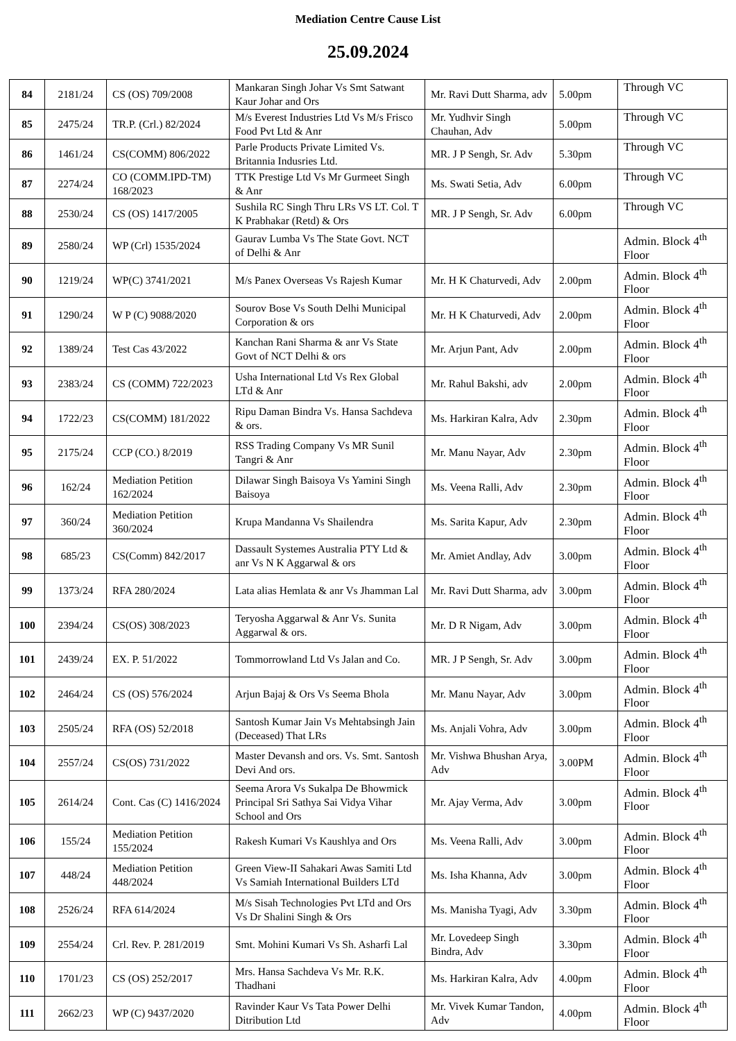Mediation Centre Cause List
25.09.2024
| 84 | 2181/24 | CS (OS) 709/2008 | Mankaran Singh Johar Vs Smt Satwant Kaur Johar and Ors | Mr. Ravi Dutt Sharma, adv | 5.00pm | Through VC |
| 85 | 2475/24 | TR.P. (Crl.) 82/2024 | M/s Everest Industries Ltd Vs M/s Frisco Food Pvt Ltd & Anr | Mr. Yudhvir Singh Chauhan, Adv | 5.00pm | Through VC |
| 86 | 1461/24 | CS(COMM) 806/2022 | Parle Products Private Limited Vs. Britannia Indusries Ltd. | MR. J P Sengh, Sr. Adv | 5.30pm | Through VC |
| 87 | 2274/24 | CO (COMM.IPD-TM) 168/2023 | TTK Prestige Ltd Vs Mr Gurmeet Singh & Anr | Ms. Swati Setia, Adv | 6.00pm | Through VC |
| 88 | 2530/24 | CS (OS) 1417/2005 | Sushila RC Singh Thru LRs VS LT. Col. T K Prabhakar (Retd) & Ors | MR. J P Sengh, Sr. Adv | 6.00pm | Through VC |
| 89 | 2580/24 | WP (Crl) 1535/2024 | Gaurav Lumba Vs The State Govt. NCT of Delhi & Anr | | | Admin. Block 4<sup>th</sup> Floor |
| 90 | 1219/24 | WP(C) 3741/2021 | M/s Panex Overseas Vs Rajesh Kumar | Mr. H K Chaturvedi, Adv | 2.00pm | Admin. Block 4<sup>th</sup> Floor |
| 91 | 1290/24 | W P (C) 9088/2020 | Sourov Bose Vs South Delhi Municipal Corporation & ors | Mr. H K Chaturvedi, Adv | 2.00pm | Admin. Block 4<sup>th</sup> Floor |
| 92 | 1389/24 | Test Cas 43/2022 | Kanchan Rani Sharma & anr Vs State Govt of NCT Delhi & ors | Mr. Arjun Pant, Adv | 2.00pm | Admin. Block 4<sup>th</sup> Floor |
| 93 | 2383/24 | CS (COMM) 722/2023 | Usha International Ltd Vs Rex Global LTd & Anr | Mr. Rahul Bakshi, adv | 2.00pm | Admin. Block 4<sup>th</sup> Floor |
| 94 | 1722/23 | CS(COMM) 181/2022 | Ripu Daman Bindra Vs. Hansa Sachdeva & ors. | Ms. Harkiran Kalra, Adv | 2.30pm | Admin. Block 4<sup>th</sup> Floor |
| 95 | 2175/24 | CCP (CO.) 8/2019 | RSS Trading Company Vs MR Sunil Tangri & Anr | Mr. Manu Nayar, Adv | 2.30pm | Admin. Block 4<sup>th</sup> Floor |
| 96 | 162/24 | Mediation Petition 162/2024 | Dilawar Singh Baisoya Vs Yamini Singh Baisoya | Ms. Veena Ralli, Adv | 2.30pm | Admin. Block 4<sup>th</sup> Floor |
| 97 | 360/24 | Mediation Petition 360/2024 | Krupa Mandanna Vs Shailendra | Ms. Sarita Kapur, Adv | 2.30pm | Admin. Block 4<sup>th</sup> Floor |
| 98 | 685/23 | CS(Comm) 842/2017 | Dassault Systemes Australia PTY Ltd & anr Vs N K Aggarwal & ors | Mr. Amiet Andlay, Adv | 3.00pm | Admin. Block 4<sup>th</sup> Floor |
| 99 | 1373/24 | RFA 280/2024 | Lata alias Hemlata & anr Vs Jhamman Lal | Mr. Ravi Dutt Sharma, adv | 3.00pm | Admin. Block 4<sup>th</sup> Floor |
| 100 | 2394/24 | CS(OS) 308/2023 | Teryosha Aggarwal & Anr Vs. Sunita Aggarwal & ors. | Mr. D R Nigam, Adv | 3.00pm | Admin. Block 4<sup>th</sup> Floor |
| 101 | 2439/24 | EX. P. 51/2022 | Tommorrowland Ltd Vs Jalan and Co. | MR. J P Sengh, Sr. Adv | 3.00pm | Admin. Block 4<sup>th</sup> Floor |
| 102 | 2464/24 | CS (OS) 576/2024 | Arjun Bajaj & Ors Vs Seema Bhola | Mr. Manu Nayar, Adv | 3.00pm | Admin. Block 4<sup>th</sup> Floor |
| 103 | 2505/24 | RFA (OS) 52/2018 | Santosh Kumar Jain Vs Mehtabsingh Jain (Deceased) That LRs | Ms. Anjali Vohra, Adv | 3.00pm | Admin. Block 4<sup>th</sup> Floor |
| 104 | 2557/24 | CS(OS) 731/2022 | Master Devansh and ors. Vs. Smt. Santosh Devi And ors. | Mr. Vishwa Bhushan Arya, Adv | 3.00PM | Admin. Block 4<sup>th</sup> Floor |
| 105 | 2614/24 | Cont. Cas (C) 1416/2024 | Seema Arora Vs Sukalpa De Bhowmick Principal Sri Sathya Sai Vidya Vihar School and Ors | Mr. Ajay Verma, Adv | 3.00pm | Admin. Block 4<sup>th</sup> Floor |
| 106 | 155/24 | Mediation Petition 155/2024 | Rakesh Kumari Vs Kaushlya and Ors | Ms. Veena Ralli, Adv | 3.00pm | Admin. Block 4<sup>th</sup> Floor |
| 107 | 448/24 | Mediation Petition 448/2024 | Green View-II Sahakari Awas Samiti Ltd Vs Samiah International Builders LTd | Ms. Isha Khanna, Adv | 3.00pm | Admin. Block 4<sup>th</sup> Floor |
| 108 | 2526/24 | RFA 614/2024 | M/s Sisah Technologies Pvt LTd and Ors Vs Dr Shalini Singh & Ors | Ms. Manisha Tyagi, Adv | 3.30pm | Admin. Block 4<sup>th</sup> Floor |
| 109 | 2554/24 | Crl. Rev. P. 281/2019 | Smt. Mohini Kumari Vs Sh. Asharfi Lal | Mr. Lovedeep Singh Bindra, Adv | 3.30pm | Admin. Block 4<sup>th</sup> Floor |
| 110 | 1701/23 | CS (OS) 252/2017 | Mrs. Hansa Sachdeva Vs Mr. R.K. Thadhani | Ms. Harkiran Kalra, Adv | 4.00pm | Admin. Block 4<sup>th</sup> Floor |
| 111 | 2662/23 | WP (C) 9437/2020 | Ravinder Kaur Vs Tata Power Delhi Ditribution Ltd | Mr. Vivek Kumar Tandon, Adv | 4.00pm | Admin. Block 4<sup>th</sup> Floor |